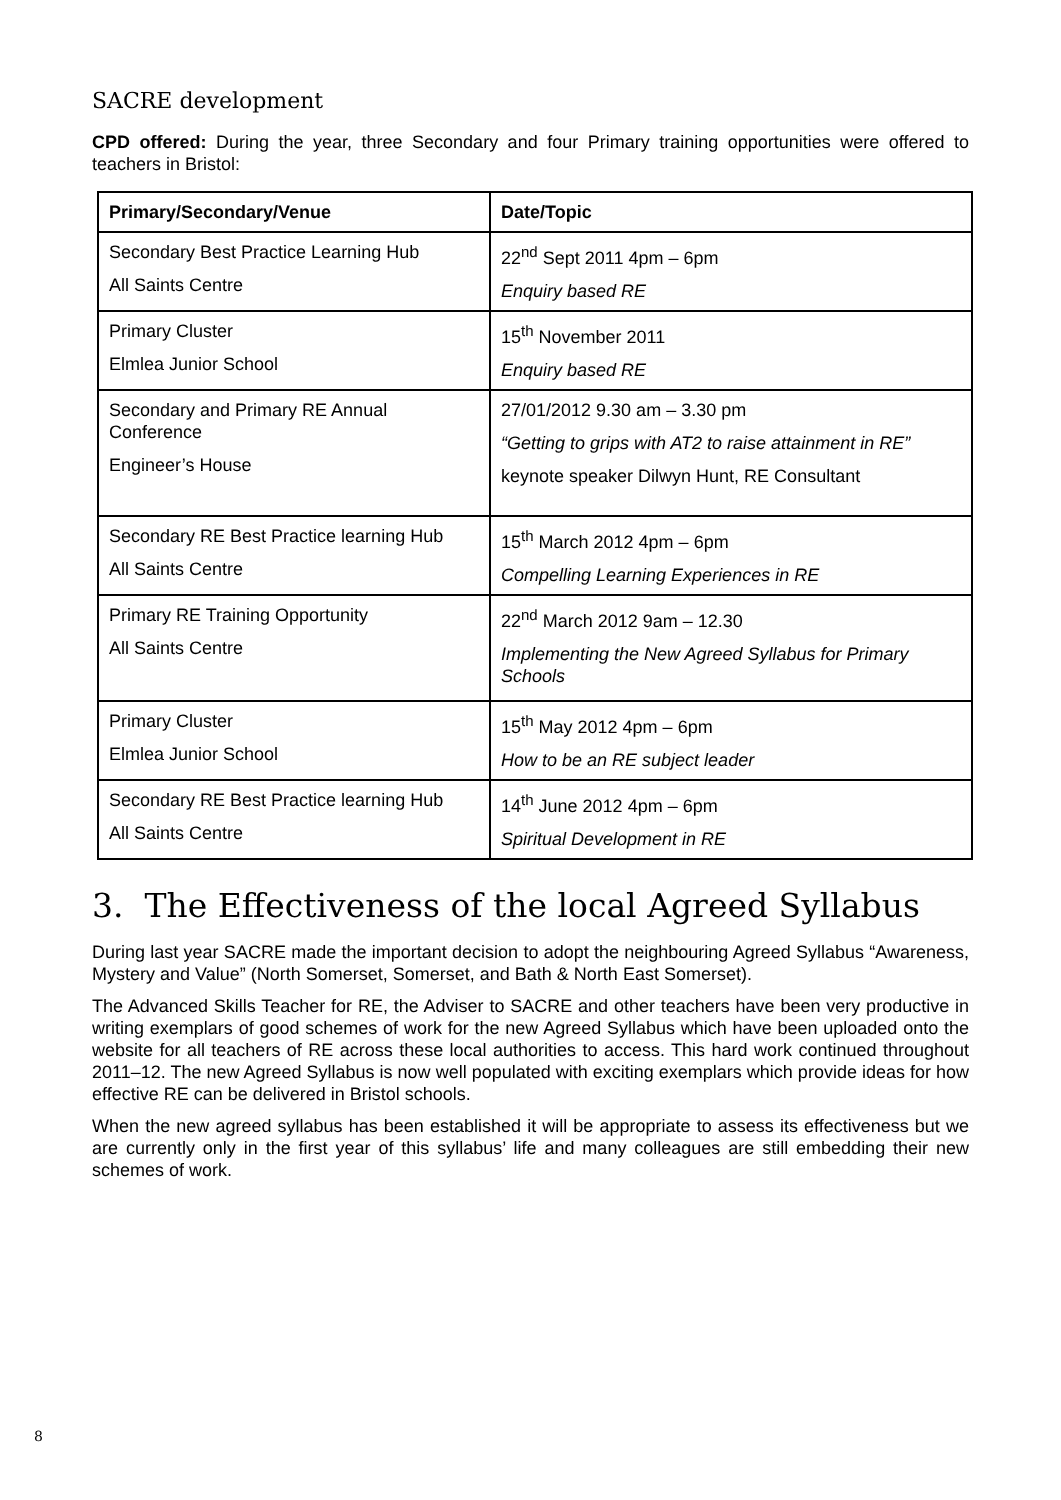SACRE development
CPD offered: During the year, three Secondary and four Primary training opportunities were offered to teachers in Bristol:
| Primary/Secondary/Venue | Date/Topic |
| --- | --- |
| Secondary Best Practice Learning Hub All Saints Centre | 22<sup>nd</sup> Sept 2011 4pm – 6pm Enquiry based RE |
| Primary Cluster Elmlea Junior School | 15<sup>th</sup> November 2011 Enquiry based RE |
| Secondary and Primary RE Annual Conference Engineer’s House | 27/01/2012 9.30 am – 3.30 pm “Getting to grips with AT2 to raise attainment in RE” keynote speaker Dilwyn Hunt, RE Consultant |
| Secondary RE Best Practice learning Hub All Saints Centre | 15<sup>th</sup> March 2012 4pm – 6pm Compelling Learning Experiences in RE |
| Primary RE Training Opportunity All Saints Centre | 22<sup>nd</sup> March 2012 9am – 12.30 Implementing the New Agreed Syllabus for Primary Schools |
| Primary Cluster Elmlea Junior School | 15<sup>th</sup> May 2012 4pm – 6pm How to be an RE subject leader |
| Secondary RE Best Practice learning Hub All Saints Centre | 14<sup>th</sup> June 2012 4pm – 6pm Spiritual Development in RE |
3. The Effectiveness of the local Agreed Syllabus
During last year SACRE made the important decision to adopt the neighbouring Agreed Syllabus “Awareness, Mystery and Value” (North Somerset, Somerset, and Bath & North East Somerset).
The Advanced Skills Teacher for RE, the Adviser to SACRE and other teachers have been very productive in writing exemplars of good schemes of work for the new Agreed Syllabus which have been uploaded onto the website for all teachers of RE across these local authorities to access. This hard work continued throughout 2011–12. The new Agreed Syllabus is now well populated with exciting exemplars which provide ideas for how effective RE can be delivered in Bristol schools.
When the new agreed syllabus has been established it will be appropriate to assess its effectiveness but we are currently only in the first year of this syllabus’ life and many colleagues are still embedding their new schemes of work.
8